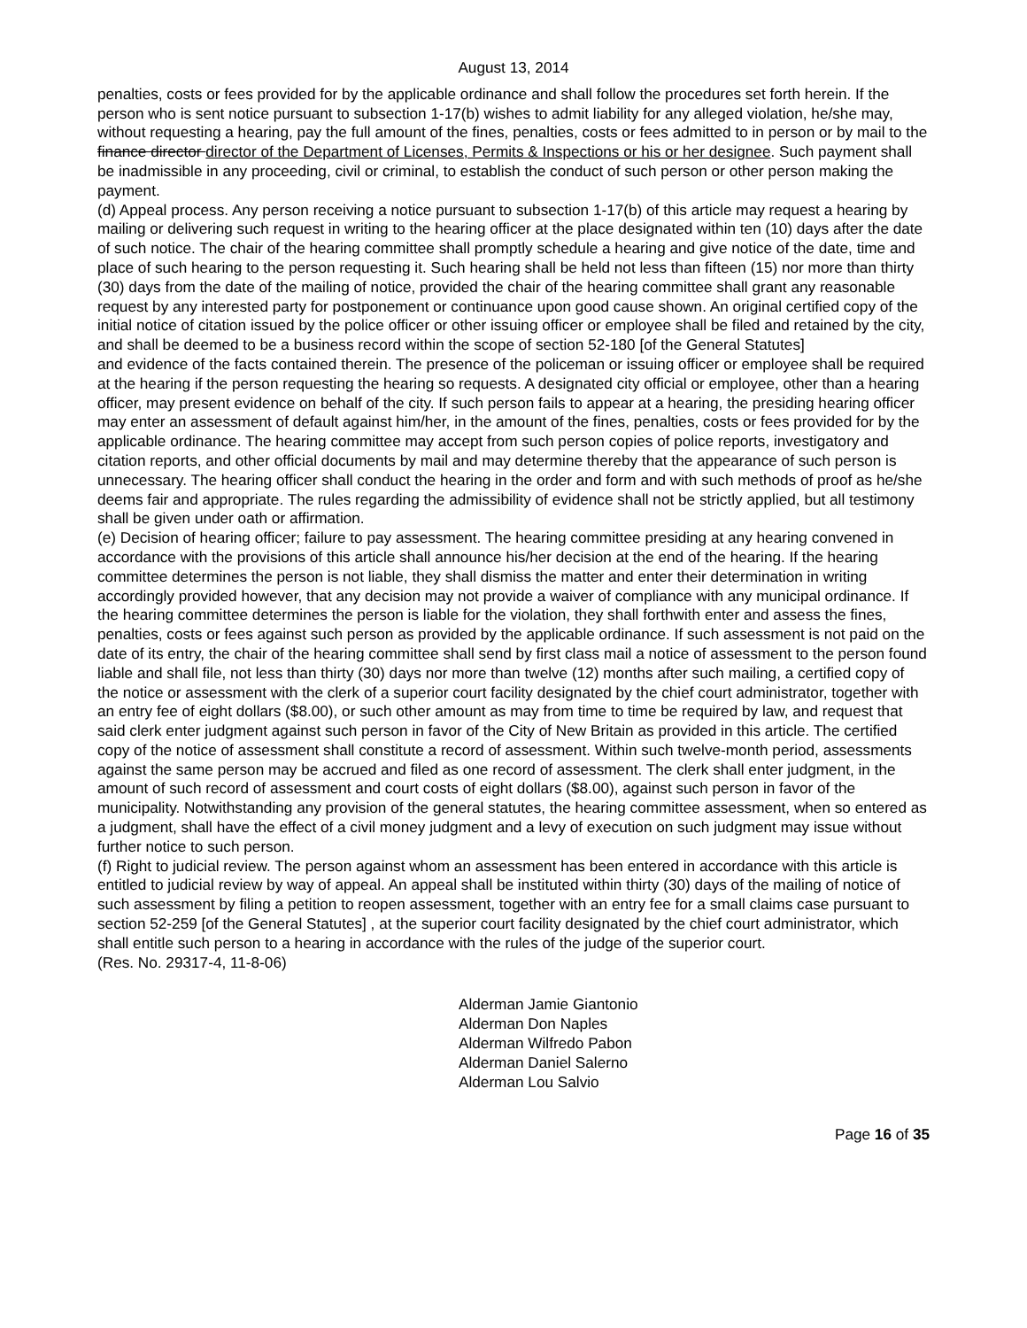August 13, 2014
penalties, costs or fees provided for by the applicable ordinance and shall follow the procedures set forth herein. If the person who is sent notice pursuant to subsection 1-17(b) wishes to admit liability for any alleged violation, he/she may, without requesting a hearing, pay the full amount of the fines, penalties, costs or fees admitted to in person or by mail to the finance director director of the Department of Licenses, Permits & Inspections or his or her designee. Such payment shall be inadmissible in any proceeding, civil or criminal, to establish the conduct of such person or other person making the payment.
(d) Appeal process. Any person receiving a notice pursuant to subsection 1-17(b) of this article may request a hearing by mailing or delivering such request in writing to the hearing officer at the place designated within ten (10) days after the date of such notice. The chair of the hearing committee shall promptly schedule a hearing and give notice of the date, time and place of such hearing to the person requesting it. Such hearing shall be held not less than fifteen (15) nor more than thirty (30) days from the date of the mailing of notice, provided the chair of the hearing committee shall grant any reasonable request by any interested party for postponement or continuance upon good cause shown. An original certified copy of the initial notice of citation issued by the police officer or other issuing officer or employee shall be filed and retained by the city, and shall be deemed to be a business record within the scope of section 52-180 [of the General Statutes]
and evidence of the facts contained therein. The presence of the policeman or issuing officer or employee shall be required at the hearing if the person requesting the hearing so requests. A designated city official or employee, other than a hearing officer, may present evidence on behalf of the city. If such person fails to appear at a hearing, the presiding hearing officer may enter an assessment of default against him/her, in the amount of the fines, penalties, costs or fees provided for by the applicable ordinance. The hearing committee may accept from such person copies of police reports, investigatory and citation reports, and other official documents by mail and may determine thereby that the appearance of such person is unnecessary. The hearing officer shall conduct the hearing in the order and form and with such methods of proof as he/she deems fair and appropriate. The rules regarding the admissibility of evidence shall not be strictly applied, but all testimony shall be given under oath or affirmation.
(e) Decision of hearing officer; failure to pay assessment. The hearing committee presiding at any hearing convened in accordance with the provisions of this article shall announce his/her decision at the end of the hearing. If the hearing committee determines the person is not liable, they shall dismiss the matter and enter their determination in writing accordingly provided however, that any decision may not provide a waiver of compliance with any municipal ordinance. If the hearing committee determines the person is liable for the violation, they shall forthwith enter and assess the fines, penalties, costs or fees against such person as provided by the applicable ordinance. If such assessment is not paid on the date of its entry, the chair of the hearing committee shall send by first class mail a notice of assessment to the person found liable and shall file, not less than thirty (30) days nor more than twelve (12) months after such mailing, a certified copy of the notice or assessment with the clerk of a superior court facility designated by the chief court administrator, together with an entry fee of eight dollars ($8.00), or such other amount as may from time to time be required by law, and request that said clerk enter judgment against such person in favor of the City of New Britain as provided in this article. The certified copy of the notice of assessment shall constitute a record of assessment. Within such twelve-month period, assessments against the same person may be accrued and filed as one record of assessment. The clerk shall enter judgment, in the amount of such record of assessment and court costs of eight dollars ($8.00), against such person in favor of the municipality. Notwithstanding any provision of the general statutes, the hearing committee assessment, when so entered as a judgment, shall have the effect of a civil money judgment and a levy of execution on such judgment may issue without further notice to such person.
(f) Right to judicial review. The person against whom an assessment has been entered in accordance with this article is entitled to judicial review by way of appeal. An appeal shall be instituted within thirty (30) days of the mailing of notice of such assessment by filing a petition to reopen assessment, together with an entry fee for a small claims case pursuant to section 52-259 [of the General Statutes] , at the superior court facility designated by the chief court administrator, which shall entitle such person to a hearing in accordance with the rules of the judge of the superior court.
(Res. No. 29317-4, 11-8-06)
Alderman Jamie Giantonio
Alderman Don Naples
Alderman Wilfredo Pabon
Alderman Daniel Salerno
Alderman Lou Salvio
Page 16 of 35